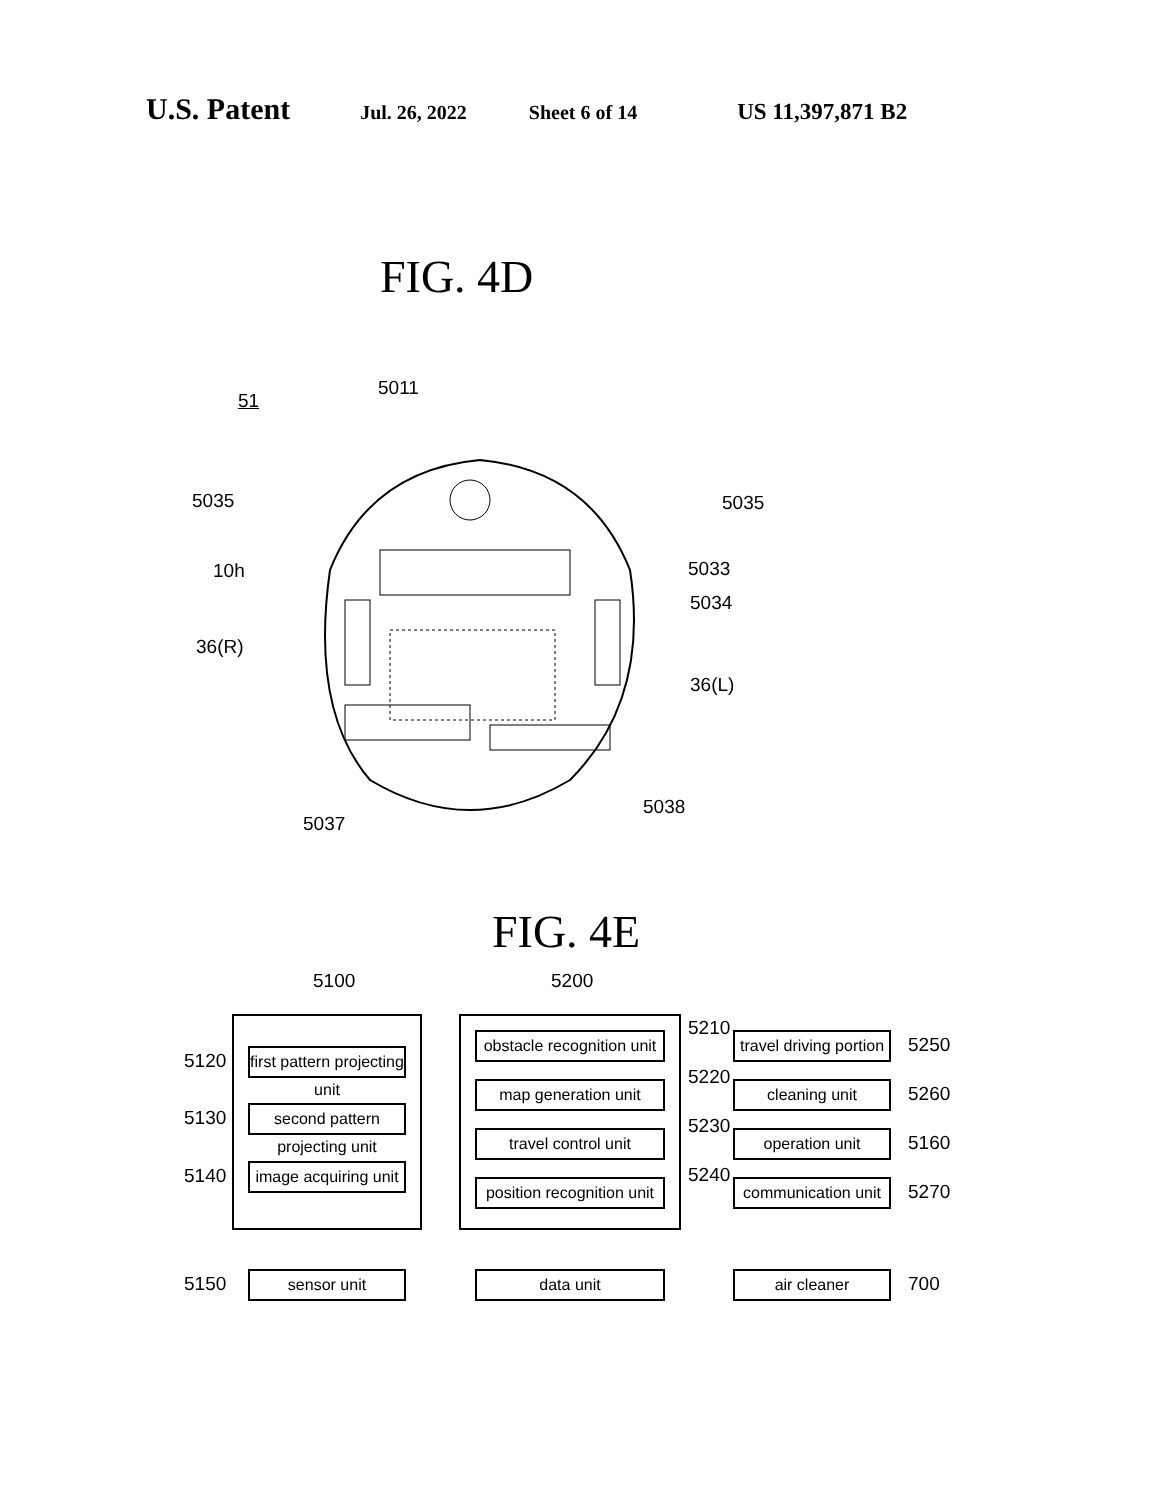U.S. Patent Jul. 26, 2022 Sheet 6 of 14 US 11,397,871 B2
FIG. 4D
51
5011
5035 5035
10h 5033
5034
36(R)
36(L)
5038
5037
FIG. 4E
5100 5200
first pattern projecting unit
second pattern projecting unit
image acquiring unit
sensor unit
5120
5130
5140
5150
obstacle recognition unit
map generation unit
travel control unit
position recognition unit
data unit
5210
5220
5230
5240
travel driving portion
cleaning unit
operation unit
communication unit
air cleaner
5250
5260
5160
5270
700